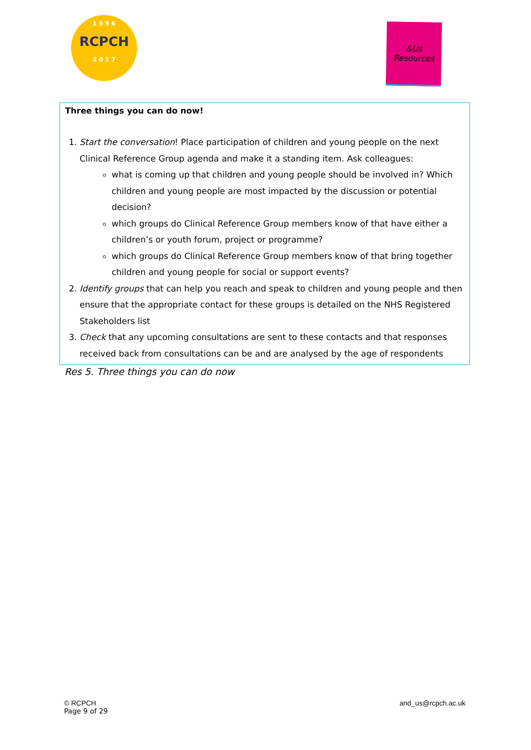1 9 9 6
RCPCH
2 0 1 7
&Us
Resources
Three things you can do now!
1. Start the conversation! Place participation of children and young people on the next Clinical Reference Group agenda and make it a standing item. Ask colleagues:
what is coming up that children and young people should be involved in? Which children and young people are most impacted by the discussion or potential decision?
which groups do Clinical Reference Group members know of that have either a children’s or youth forum, project or programme?
which groups do Clinical Reference Group members know of that bring together children and young people for social or support events?
2. Identify groups that can help you reach and speak to children and young people and then ensure that the appropriate contact for these groups is detailed on the NHS Registered Stakeholders list
3. Check that any upcoming consultations are sent to these contacts and that responses received back from consultations can be and are analysed by the age of respondents
Res 5. Three things you can do now
© RCPCH
Page 9 of 29
and_us@rcpch.ac.uk